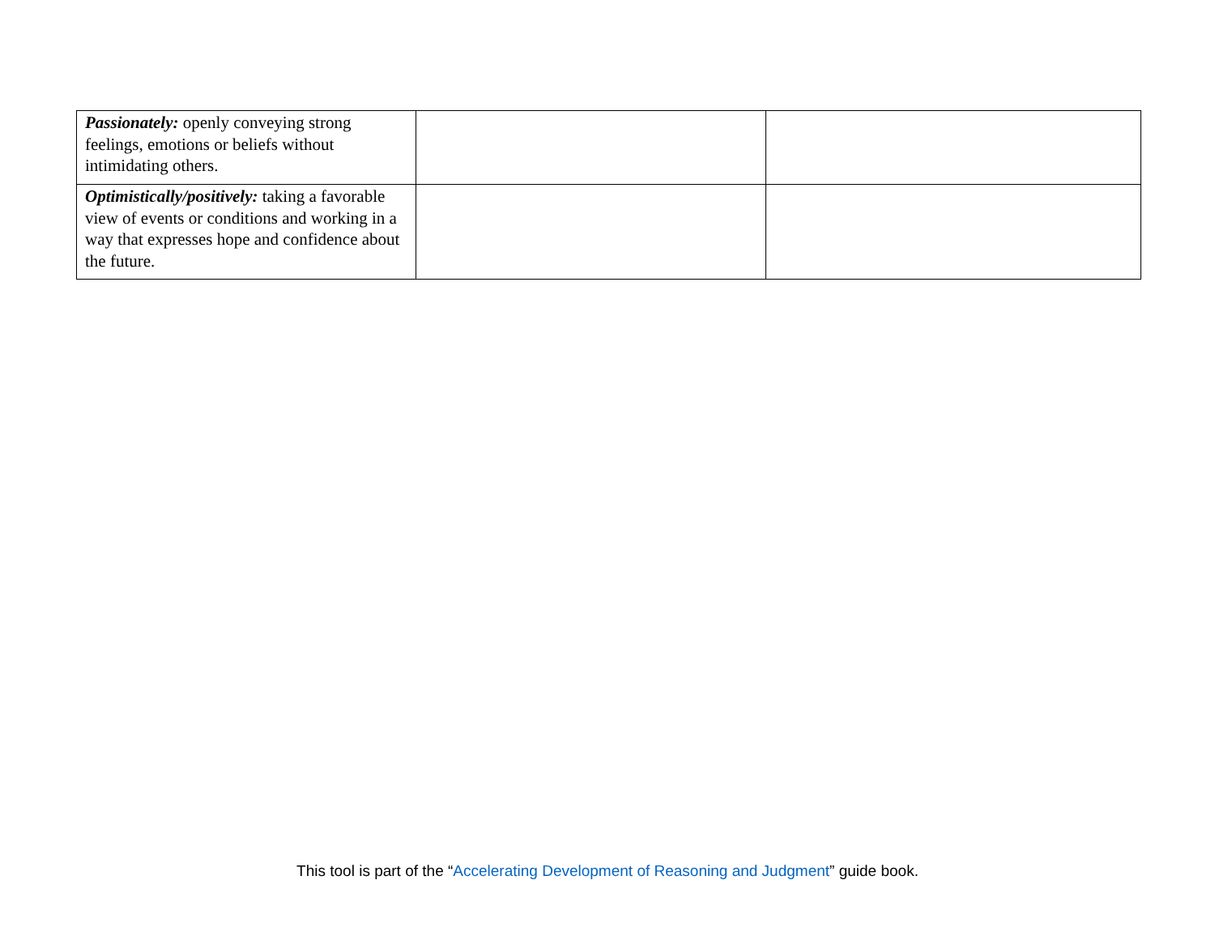| Passionately: openly conveying strong feelings, emotions or beliefs without intimidating others. | | |
| Optimistically/positively: taking a favorable view of events or conditions and working in a way that expresses hope and confidence about the future. | | |
This tool is part of the “Accelerating Development of Reasoning and Judgment” guide book.